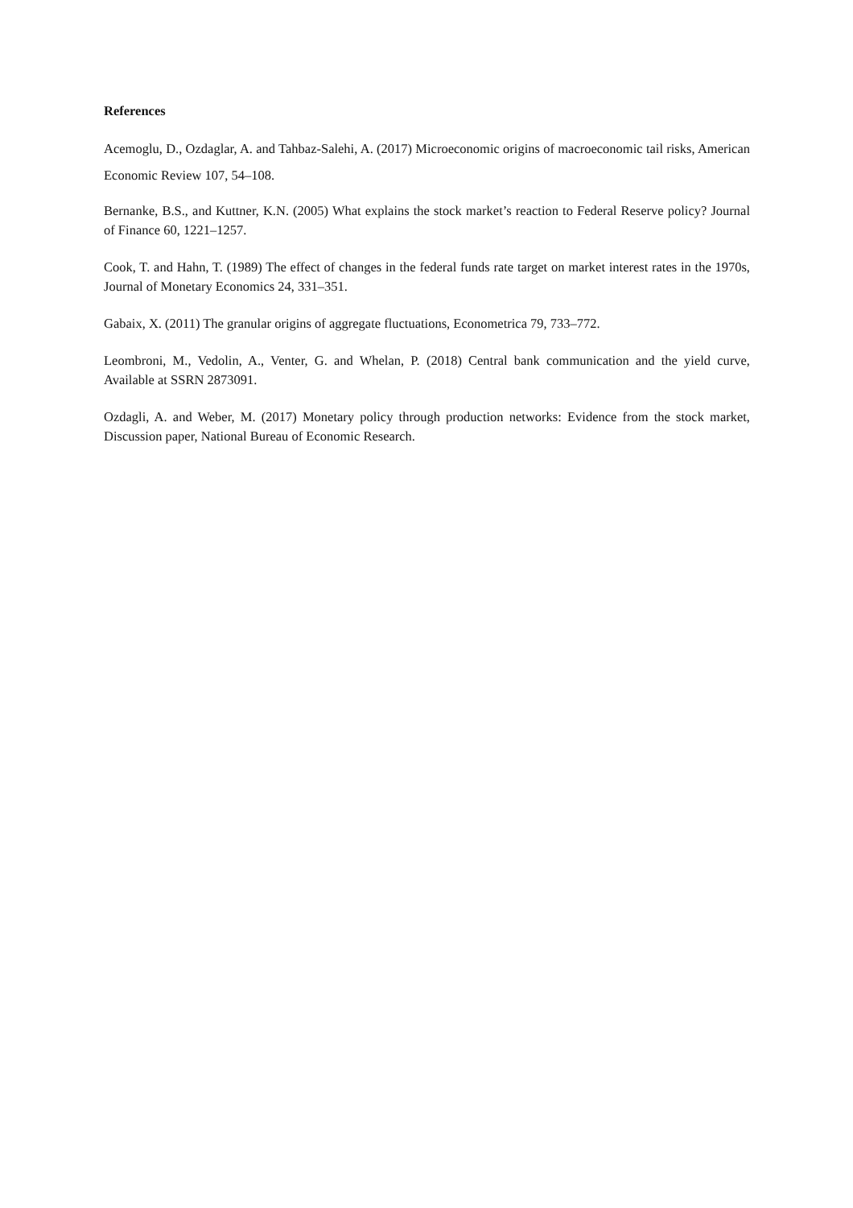References
Acemoglu, D., Ozdaglar, A. and Tahbaz-Salehi, A. (2017) Microeconomic origins of macroeconomic tail risks, American Economic Review 107, 54–108.
Bernanke, B.S., and Kuttner, K.N. (2005) What explains the stock market’s reaction to Federal Reserve policy? Journal of Finance 60, 1221–1257.
Cook, T. and Hahn, T. (1989) The effect of changes in the federal funds rate target on market interest rates in the 1970s, Journal of Monetary Economics 24, 331–351.
Gabaix, X. (2011) The granular origins of aggregate fluctuations, Econometrica 79, 733–772.
Leombroni, M., Vedolin, A., Venter, G. and Whelan, P. (2018) Central bank communication and the yield curve, Available at SSRN 2873091.
Ozdagli, A. and Weber, M. (2017) Monetary policy through production networks: Evidence from the stock market, Discussion paper, National Bureau of Economic Research.